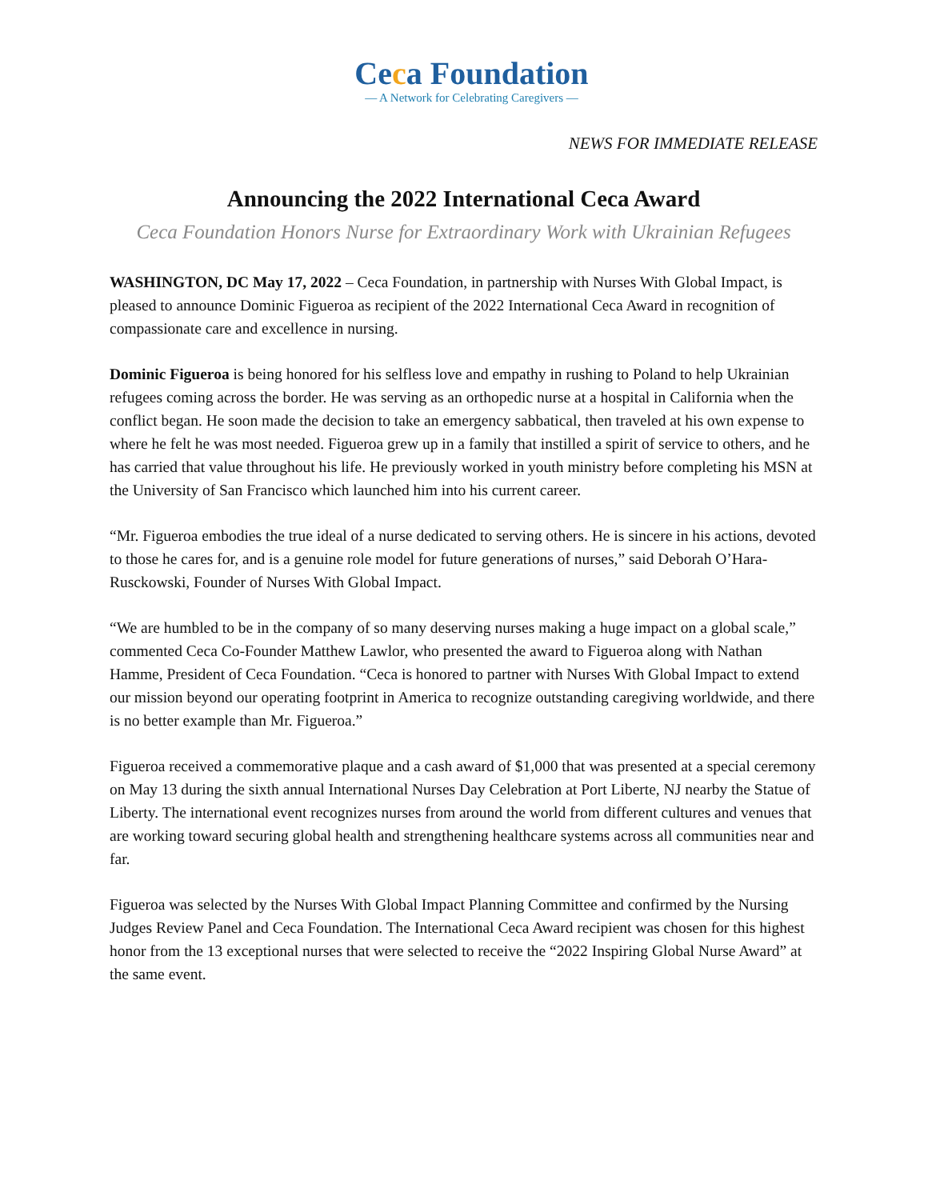Ceca Foundation
— A Network for Celebrating Caregivers —
NEWS FOR IMMEDIATE RELEASE
Announcing the 2022 International Ceca Award
Ceca Foundation Honors Nurse for Extraordinary Work with Ukrainian Refugees
WASHINGTON, DC May 17, 2022 – Ceca Foundation, in partnership with Nurses With Global Impact, is pleased to announce Dominic Figueroa as recipient of the 2022 International Ceca Award in recognition of compassionate care and excellence in nursing.
Dominic Figueroa is being honored for his selfless love and empathy in rushing to Poland to help Ukrainian refugees coming across the border. He was serving as an orthopedic nurse at a hospital in California when the conflict began. He soon made the decision to take an emergency sabbatical, then traveled at his own expense to where he felt he was most needed. Figueroa grew up in a family that instilled a spirit of service to others, and he has carried that value throughout his life. He previously worked in youth ministry before completing his MSN at the University of San Francisco which launched him into his current career.
“Mr. Figueroa embodies the true ideal of a nurse dedicated to serving others. He is sincere in his actions, devoted to those he cares for, and is a genuine role model for future generations of nurses,” said Deborah O’Hara-Rusckowski, Founder of Nurses With Global Impact.
“We are humbled to be in the company of so many deserving nurses making a huge impact on a global scale,” commented Ceca Co-Founder Matthew Lawlor, who presented the award to Figueroa along with Nathan Hamme, President of Ceca Foundation. “Ceca is honored to partner with Nurses With Global Impact to extend our mission beyond our operating footprint in America to recognize outstanding caregiving worldwide, and there is no better example than Mr. Figueroa.”
Figueroa received a commemorative plaque and a cash award of $1,000 that was presented at a special ceremony on May 13 during the sixth annual International Nurses Day Celebration at Port Liberte, NJ nearby the Statue of Liberty. The international event recognizes nurses from around the world from different cultures and venues that are working toward securing global health and strengthening healthcare systems across all communities near and far.
Figueroa was selected by the Nurses With Global Impact Planning Committee and confirmed by the Nursing Judges Review Panel and Ceca Foundation. The International Ceca Award recipient was chosen for this highest honor from the 13 exceptional nurses that were selected to receive the “2022 Inspiring Global Nurse Award” at the same event.